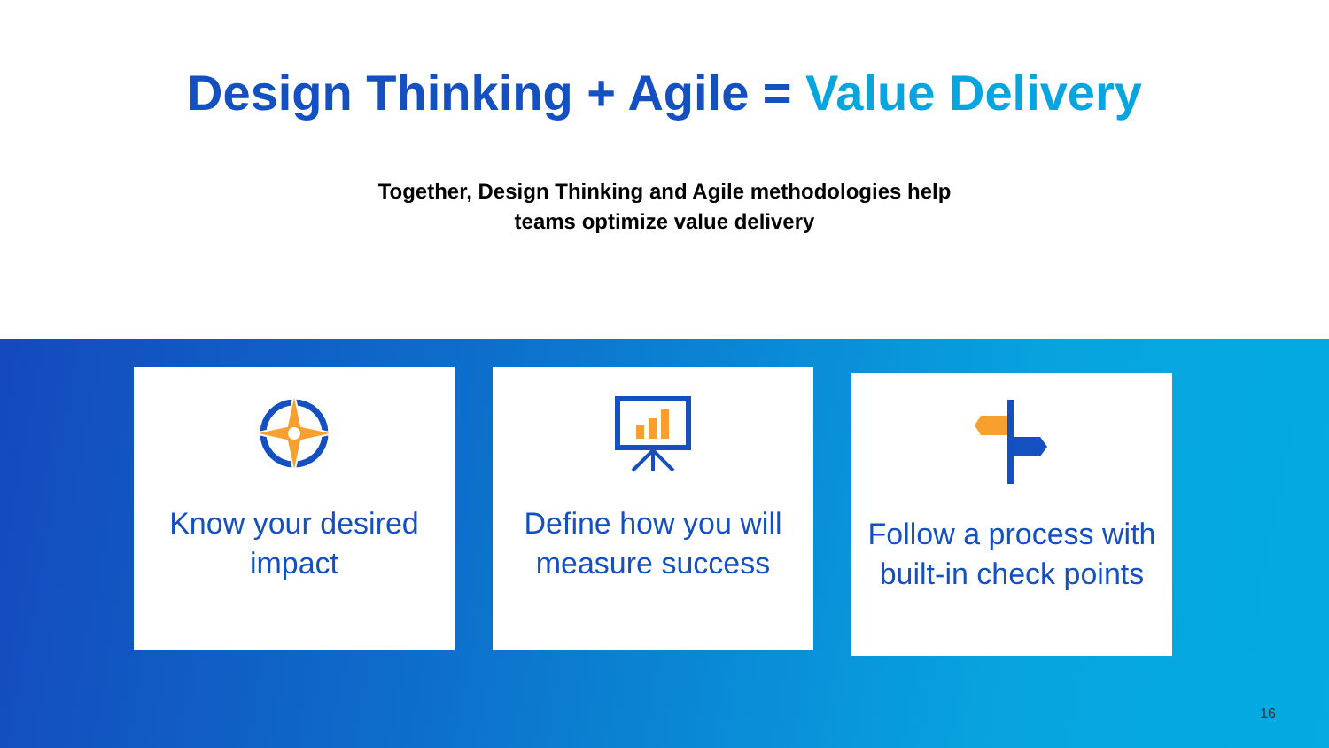Design Thinking + Agile = Value Delivery
Together, Design Thinking and Agile methodologies help
teams optimize value delivery
Know your desired impact Define how you will measure success
Follow a process with built-in check points
16